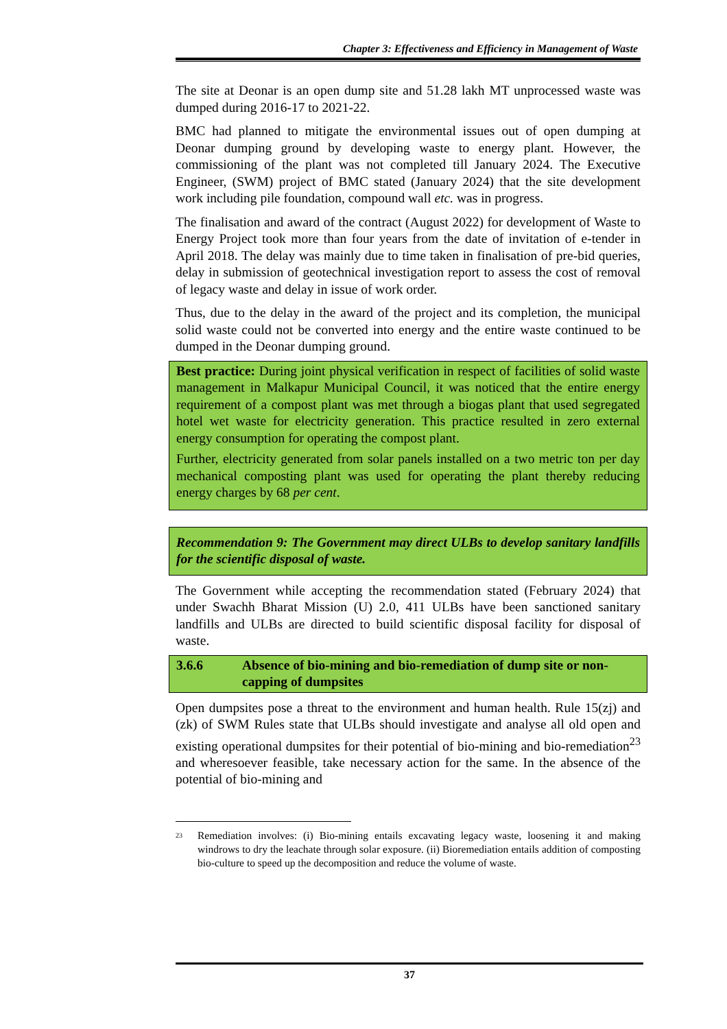Chapter 3: Effectiveness and Efficiency in Management of Waste
The site at Deonar is an open dump site and 51.28 lakh MT unprocessed waste was dumped during 2016-17 to 2021-22.
BMC had planned to mitigate the environmental issues out of open dumping at Deonar dumping ground by developing waste to energy plant. However, the commissioning of the plant was not completed till January 2024. The Executive Engineer, (SWM) project of BMC stated (January 2024) that the site development work including pile foundation, compound wall etc. was in progress.
The finalisation and award of the contract (August 2022) for development of Waste to Energy Project took more than four years from the date of invitation of e-tender in April 2018. The delay was mainly due to time taken in finalisation of pre-bid queries, delay in submission of geotechnical investigation report to assess the cost of removal of legacy waste and delay in issue of work order.
Thus, due to the delay in the award of the project and its completion, the municipal solid waste could not be converted into energy and the entire waste continued to be dumped in the Deonar dumping ground.
Best practice: During joint physical verification in respect of facilities of solid waste management in Malkapur Municipal Council, it was noticed that the entire energy requirement of a compost plant was met through a biogas plant that used segregated hotel wet waste for electricity generation. This practice resulted in zero external energy consumption for operating the compost plant.
Further, electricity generated from solar panels installed on a two metric ton per day mechanical composting plant was used for operating the plant thereby reducing energy charges by 68 per cent.
Recommendation 9: The Government may direct ULBs to develop sanitary landfills for the scientific disposal of waste.
The Government while accepting the recommendation stated (February 2024) that under Swachh Bharat Mission (U) 2.0, 411 ULBs have been sanctioned sanitary landfills and ULBs are directed to build scientific disposal facility for disposal of waste.
3.6.6 Absence of bio-mining and bio-remediation of dump site or non-capping of dumpsites
Open dumpsites pose a threat to the environment and human health. Rule 15(zj) and (zk) of SWM Rules state that ULBs should investigate and analyse all old open and existing operational dumpsites for their potential of bio-mining and bio-remediation<sup>23</sup> and wheresoever feasible, take necessary action for the same. In the absence of the potential of bio-mining and
<sup>23</sup> Remediation involves: (i) Bio-mining entails excavating legacy waste, loosening it and making windrows to dry the leachate through solar exposure. (ii) Bioremediation entails addition of composting bio-culture to speed up the decomposition and reduce the volume of waste.
37